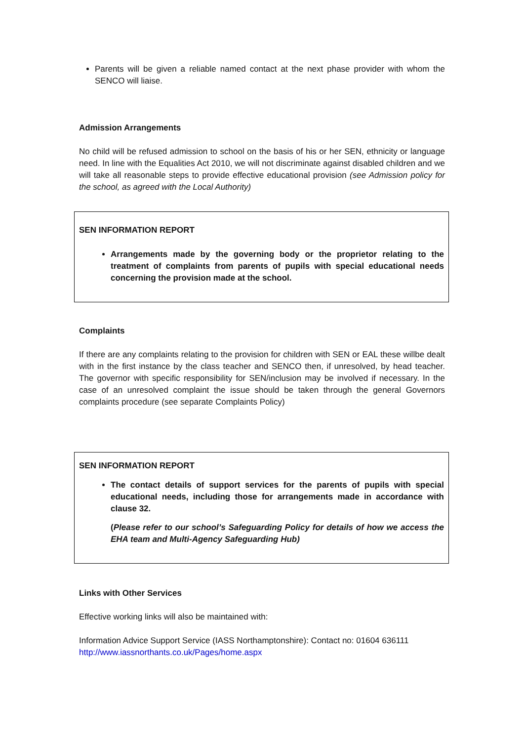Parents will be given a reliable named contact at the next phase provider with whom the SENCO will liaise.
Admission Arrangements
No child will be refused admission to school on the basis of his or her SEN, ethnicity or language need. In line with the Equalities Act 2010, we will not discriminate against disabled children and we will take all reasonable steps to provide effective educational provision (see Admission policy for the school, as agreed with the Local Authority)
SEN INFORMATION REPORT
Arrangements made by the governing body or the proprietor relating to the treatment of complaints from parents of pupils with special educational needs concerning the provision made at the school.
Complaints
If there are any complaints relating to the provision for children with SEN or EAL these willbe dealt with in the first instance by the class teacher and SENCO then, if unresolved, by head teacher. The governor with specific responsibility for SEN/inclusion may be involved if necessary. In the case of an unresolved complaint the issue should be taken through the general Governors complaints procedure (see separate Complaints Policy)
SEN INFORMATION REPORT
The contact details of support services for the parents of pupils with special educational needs, including those for arrangements made in accordance with clause 32.
(Please refer to our school’s Safeguarding Policy for details of how we access the EHA team and Multi-Agency Safeguarding Hub)
Links with Other Services
Effective working links will also be maintained with:
Information Advice Support Service (IASS Northamptonshire): Contact no: 01604 636111
http://www.iassnorthants.co.uk/Pages/home.aspx